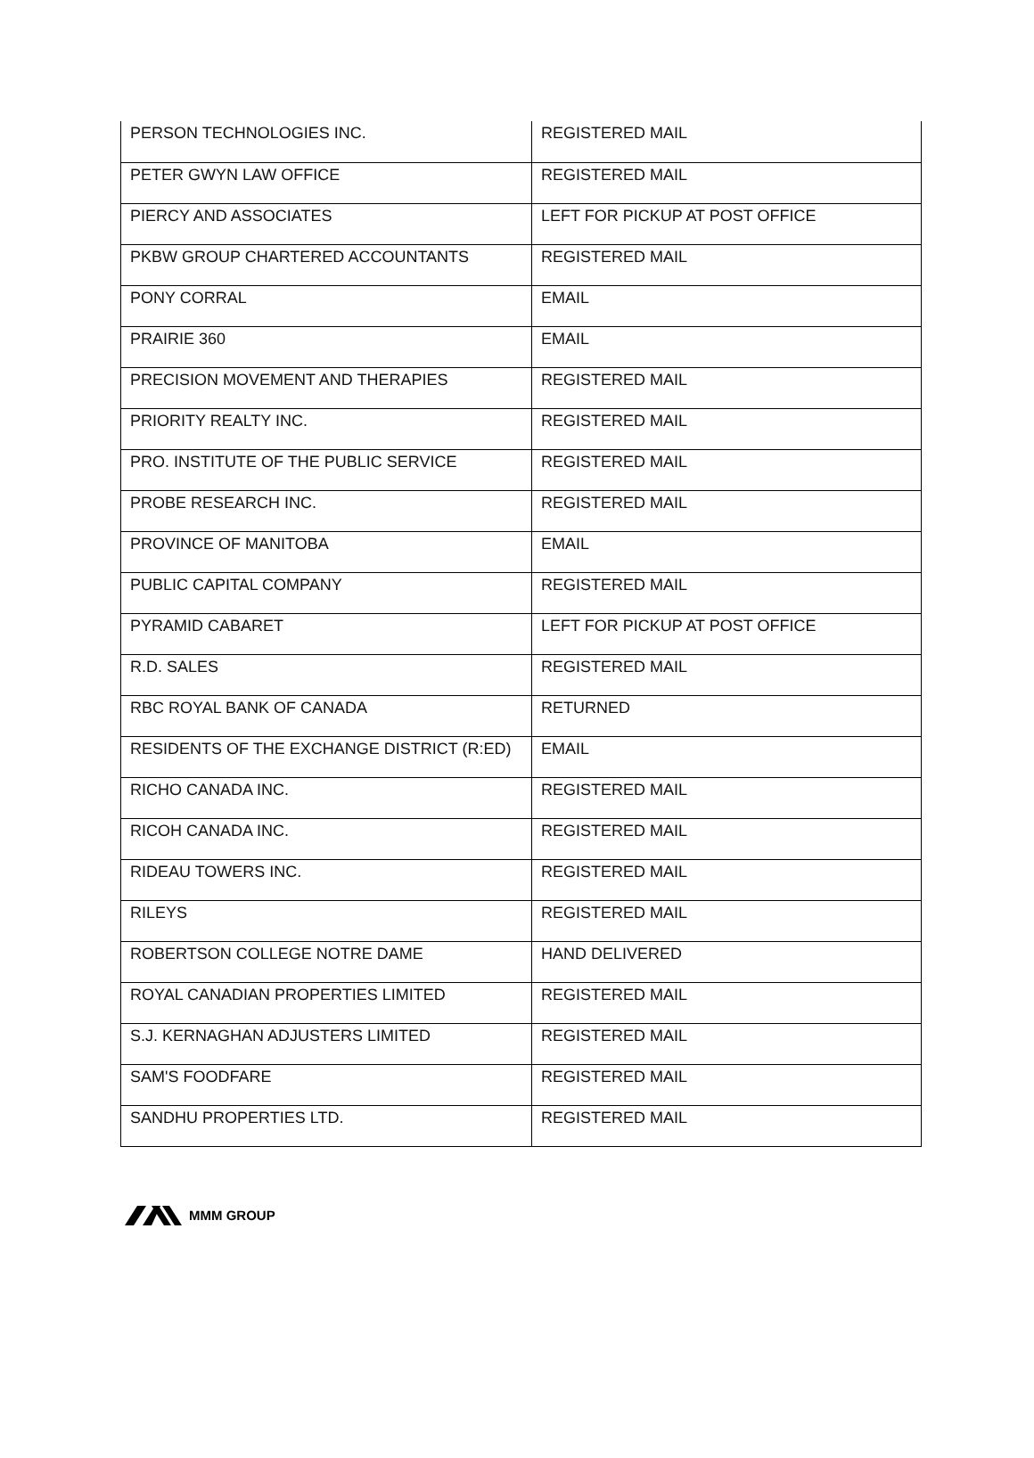| PERSON TECHNOLOGIES INC. | REGISTERED MAIL |
| PETER GWYN LAW OFFICE | REGISTERED MAIL |
| PIERCY AND ASSOCIATES | LEFT FOR PICKUP AT POST OFFICE |
| PKBW GROUP CHARTERED ACCOUNTANTS | REGISTERED MAIL |
| PONY CORRAL | EMAIL |
| PRAIRIE 360 | EMAIL |
| PRECISION MOVEMENT AND THERAPIES | REGISTERED MAIL |
| PRIORITY REALTY INC. | REGISTERED MAIL |
| PRO. INSTITUTE OF THE PUBLIC SERVICE | REGISTERED MAIL |
| PROBE RESEARCH INC. | REGISTERED MAIL |
| PROVINCE OF MANITOBA | EMAIL |
| PUBLIC CAPITAL COMPANY | REGISTERED MAIL |
| PYRAMID CABARET | LEFT FOR PICKUP AT POST OFFICE |
| R.D. SALES | REGISTERED MAIL |
| RBC ROYAL BANK OF CANADA | RETURNED |
| RESIDENTS OF THE EXCHANGE DISTRICT (R:ED) | EMAIL |
| RICHO CANADA INC. | REGISTERED MAIL |
| RICOH CANADA INC. | REGISTERED MAIL |
| RIDEAU TOWERS INC. | REGISTERED MAIL |
| RILEYS | REGISTERED MAIL |
| ROBERTSON COLLEGE NOTRE DAME | HAND DELIVERED |
| ROYAL CANADIAN PROPERTIES LIMITED | REGISTERED MAIL |
| S.J. KERNAGHAN ADJUSTERS LIMITED | REGISTERED MAIL |
| SAM'S FOODFARE | REGISTERED MAIL |
| SANDHU PROPERTIES LTD. | REGISTERED MAIL |
MMM GROUP